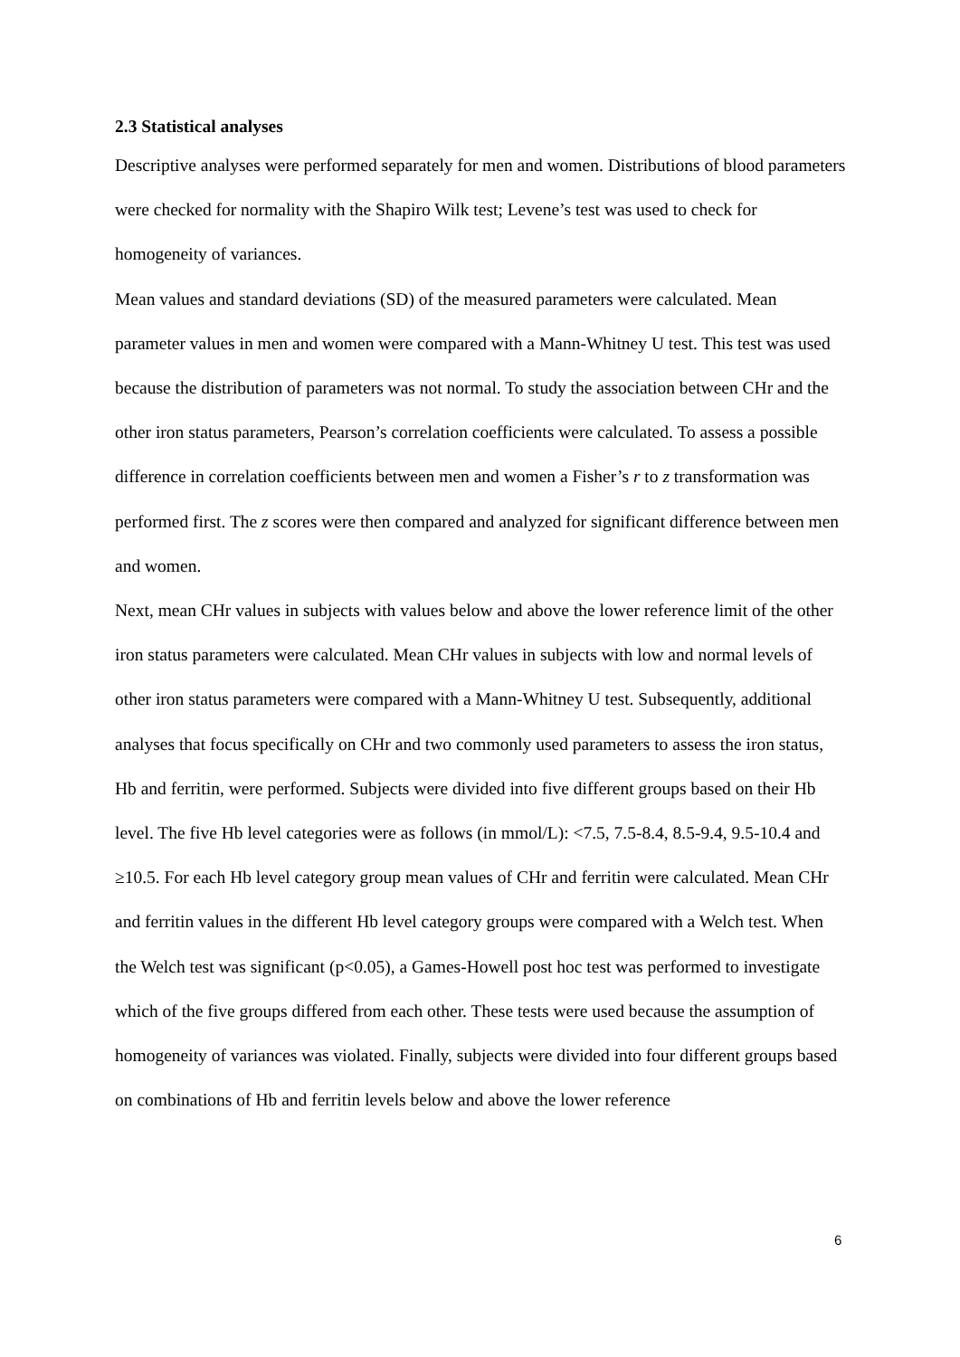2.3 Statistical analyses
Descriptive analyses were performed separately for men and women. Distributions of blood parameters were checked for normality with the Shapiro Wilk test; Levene’s test was used to check for homogeneity of variances.
Mean values and standard deviations (SD) of the measured parameters were calculated. Mean parameter values in men and women were compared with a Mann-Whitney U test. This test was used because the distribution of parameters was not normal. To study the association between CHr and the other iron status parameters, Pearson’s correlation coefficients were calculated. To assess a possible difference in correlation coefficients between men and women a Fisher’s r to z transformation was performed first. The z scores were then compared and analyzed for significant difference between men and women.
Next, mean CHr values in subjects with values below and above the lower reference limit of the other iron status parameters were calculated. Mean CHr values in subjects with low and normal levels of other iron status parameters were compared with a Mann-Whitney U test. Subsequently, additional analyses that focus specifically on CHr and two commonly used parameters to assess the iron status, Hb and ferritin, were performed. Subjects were divided into five different groups based on their Hb level. The five Hb level categories were as follows (in mmol/L): <7.5, 7.5-8.4, 8.5-9.4, 9.5-10.4 and ≥10.5. For each Hb level category group mean values of CHr and ferritin were calculated. Mean CHr and ferritin values in the different Hb level category groups were compared with a Welch test. When the Welch test was significant (p<0.05), a Games-Howell post hoc test was performed to investigate which of the five groups differed from each other. These tests were used because the assumption of homogeneity of variances was violated. Finally, subjects were divided into four different groups based on combinations of Hb and ferritin levels below and above the lower reference
6